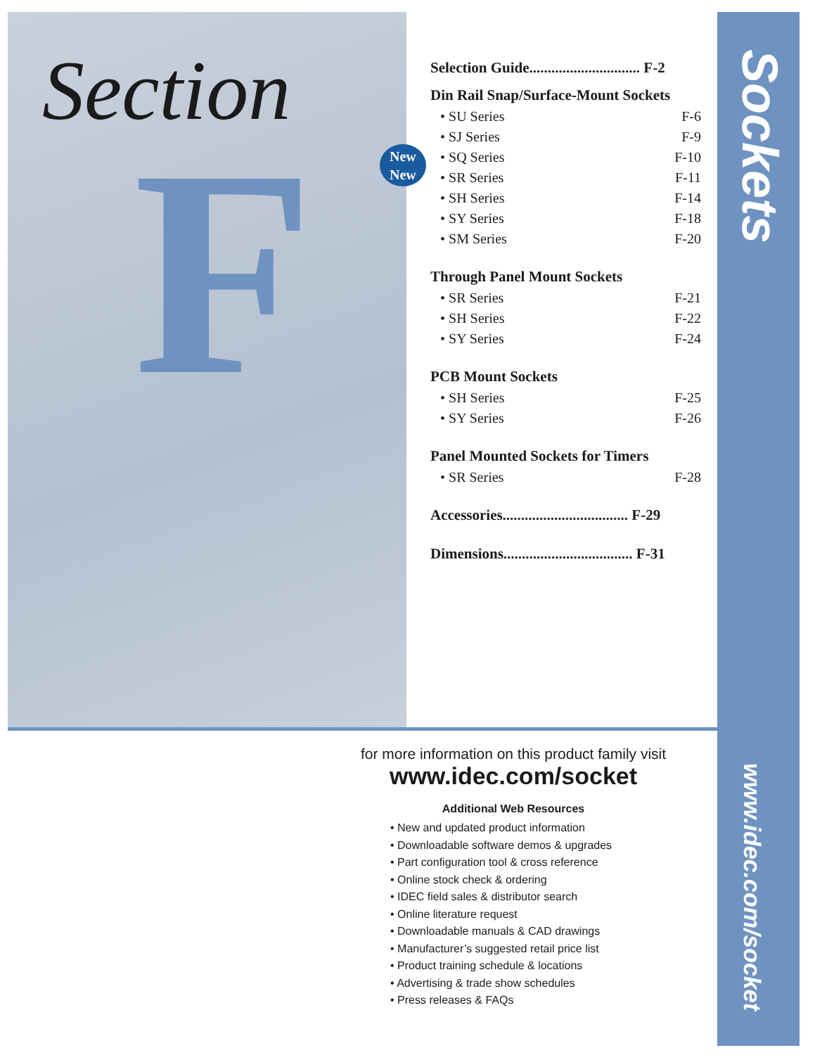Section
F
New
New
Selection Guide.............................. F-2
Din Rail Snap/Surface-Mount Sockets
• SU Series F-6
• SJ Series F-9
• SQ Series F-10
• SR Series F-11
• SH Series F-14
• SY Series F-18
• SM Series F-20
Through Panel Mount Sockets
• SR Series F-21
• SH Series F-22
• SY Series F-24
PCB Mount Sockets
• SH Series F-25
• SY Series F-26
Panel Mounted Sockets for Timers
• SR Series F-28
Accessories.................................. F-29
Dimensions................................... F-31
Sockets
www.idec.com/socket
for more information on this product family visit
www.idec.com/socket
Additional Web Resources
• New and updated product information
• Downloadable software demos & upgrades
• Part configuration tool & cross reference
• Online stock check & ordering
• IDEC field sales & distributor search
• Online literature request
• Downloadable manuals & CAD drawings
• Manufacturer’s suggested retail price list
• Product training schedule & locations
• Advertising & trade show schedules
• Press releases & FAQs